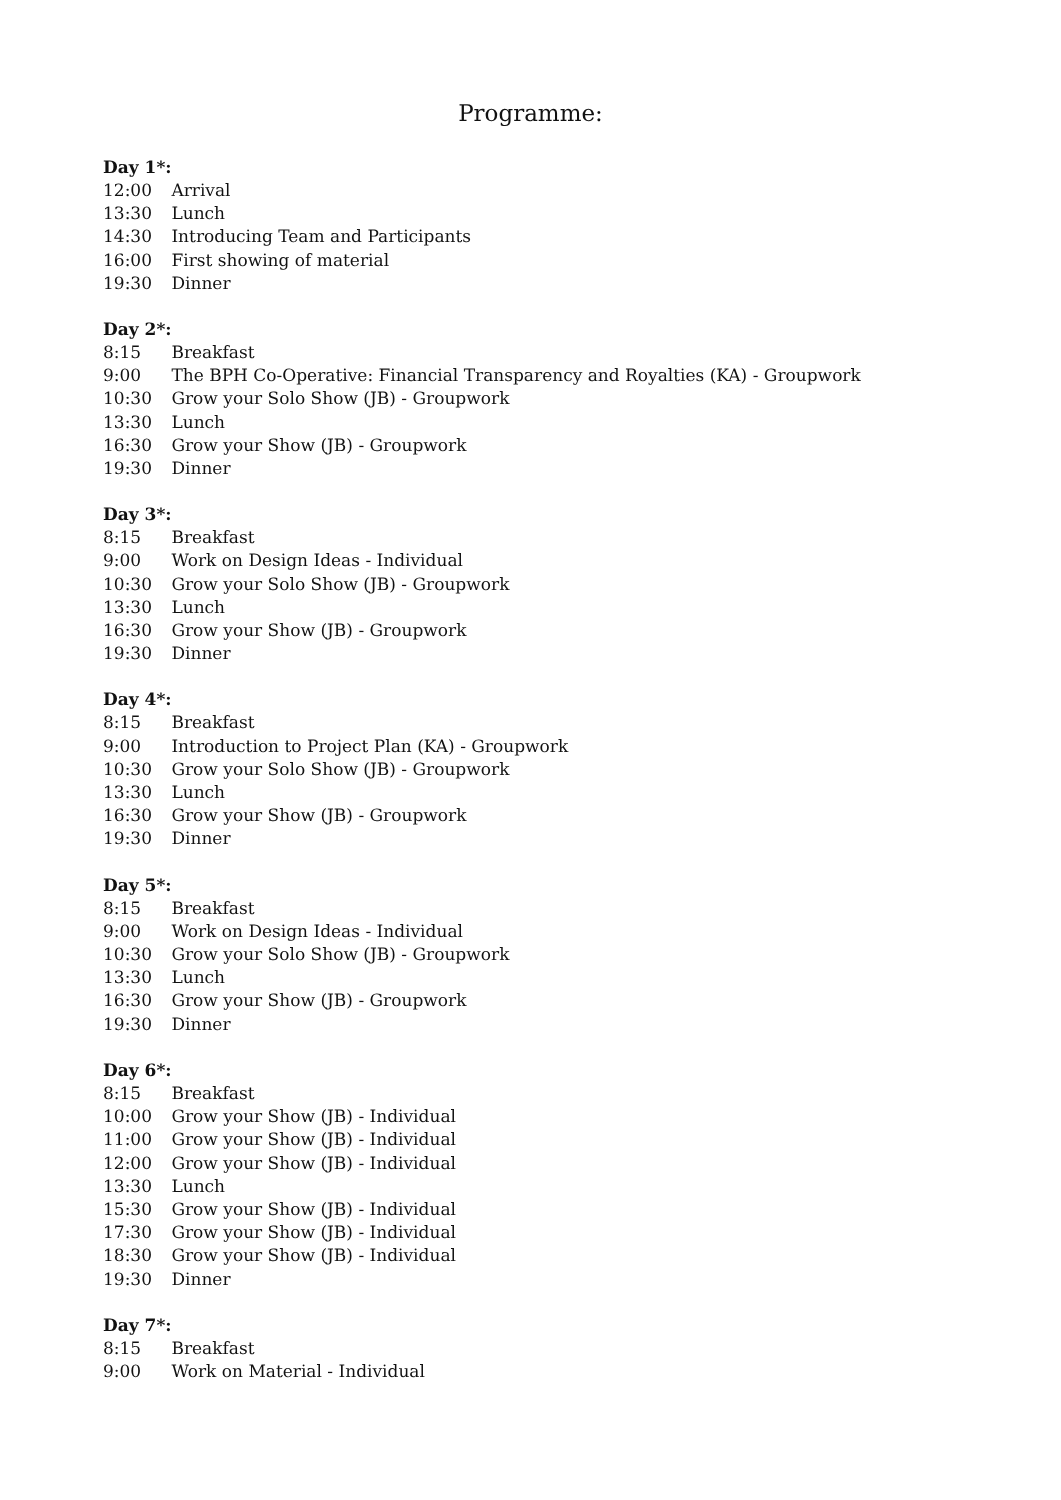Programme:
Day 1*:
12:00 Arrival
13:30 Lunch
14:30 Introducing Team and Participants
16:00 First showing of material
19:30 Dinner
Day 2*:
8:15 Breakfast
9:00 The BPH Co-Operative: Financial Transparency and Royalties (KA) - Groupwork
10:30 Grow your Solo Show (JB) - Groupwork
13:30 Lunch
16:30 Grow your Show (JB) - Groupwork
19:30 Dinner
Day 3*:
8:15 Breakfast
9:00 Work on Design Ideas - Individual
10:30 Grow your Solo Show (JB) - Groupwork
13:30 Lunch
16:30 Grow your Show (JB) - Groupwork
19:30 Dinner
Day 4*:
8:15 Breakfast
9:00 Introduction to Project Plan (KA) - Groupwork
10:30 Grow your Solo Show (JB) - Groupwork
13:30 Lunch
16:30 Grow your Show (JB) - Groupwork
19:30 Dinner
Day 5*:
8:15 Breakfast
9:00 Work on Design Ideas - Individual
10:30 Grow your Solo Show (JB) - Groupwork
13:30 Lunch
16:30 Grow your Show (JB) - Groupwork
19:30 Dinner
Day 6*:
8:15 Breakfast
10:00 Grow your Show (JB) - Individual
11:00 Grow your Show (JB) - Individual
12:00 Grow your Show (JB) - Individual
13:30 Lunch
15:30 Grow your Show (JB) - Individual
17:30 Grow your Show (JB) - Individual
18:30 Grow your Show (JB) - Individual
19:30 Dinner
Day 7*:
8:15 Breakfast
9:00 Work on Material - Individual